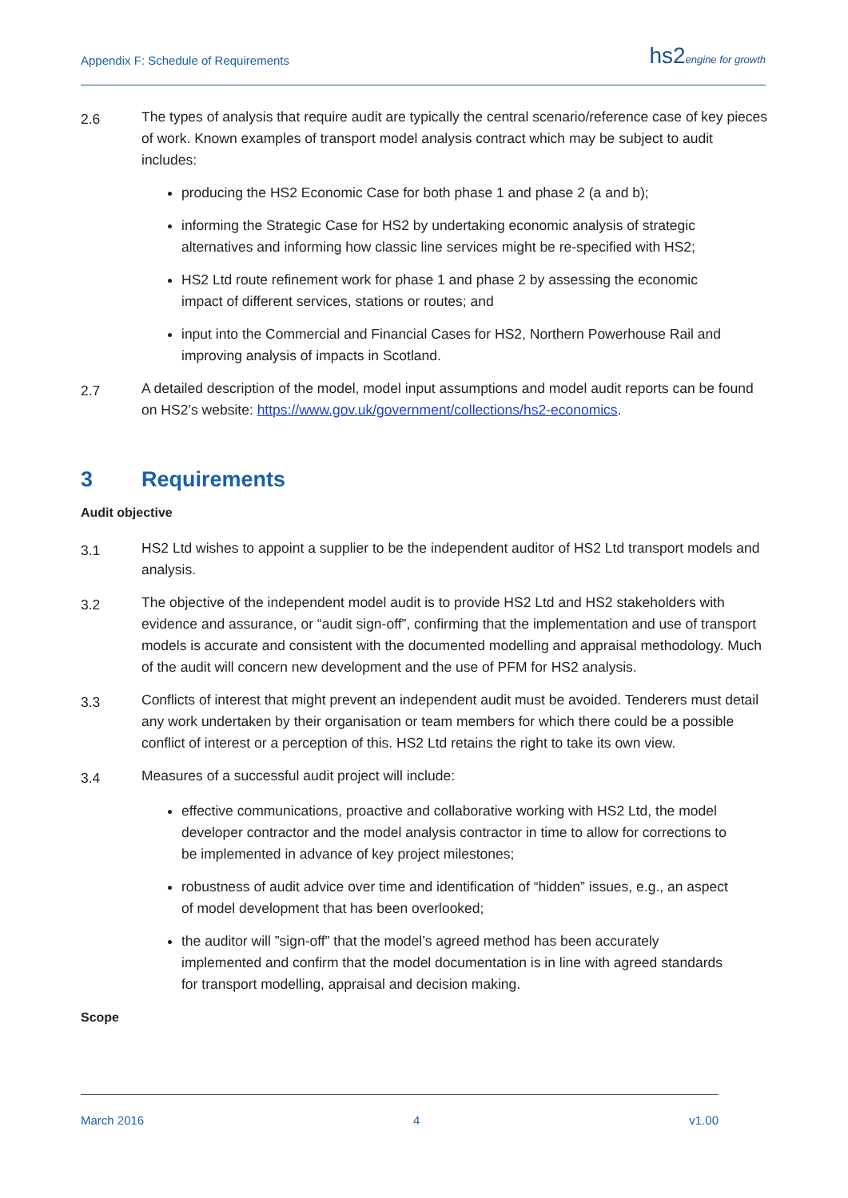Appendix F: Schedule of Requirements hs2engine for growth
2.6
The types of analysis that require audit are typically the central scenario/reference case of key pieces of work. Known examples of transport model analysis contract which may be subject to audit includes:
producing the HS2 Economic Case for both phase 1 and phase 2 (a and b);
informing the Strategic Case for HS2 by undertaking economic analysis of strategic alternatives and informing how classic line services might be re-specified with HS2;
HS2 Ltd route refinement work for phase 1 and phase 2 by assessing the economic impact of different services, stations or routes; and
input into the Commercial and Financial Cases for HS2, Northern Powerhouse Rail and improving analysis of impacts in Scotland.
2.7
A detailed description of the model, model input assumptions and model audit reports can be found on HS2’s website: https://www.gov.uk/government/collections/hs2-economics.
3 Requirements
Audit objective
3.1
HS2 Ltd wishes to appoint a supplier to be the independent auditor of HS2 Ltd transport models and analysis.
3.2
The objective of the independent model audit is to provide HS2 Ltd and HS2 stakeholders with evidence and assurance, or “audit sign-off”, confirming that the implementation and use of transport models is accurate and consistent with the documented modelling and appraisal methodology. Much of the audit will concern new development and the use of PFM for HS2 analysis.
3.3
Conflicts of interest that might prevent an independent audit must be avoided. Tenderers must detail any work undertaken by their organisation or team members for which there could be a possible conflict of interest or a perception of this. HS2 Ltd retains the right to take its own view.
3.4
Measures of a successful audit project will include:
effective communications, proactive and collaborative working with HS2 Ltd, the model developer contractor and the model analysis contractor in time to allow for corrections to be implemented in advance of key project milestones;
robustness of audit advice over time and identification of “hidden” issues, e.g., an aspect of model development that has been overlooked;
the auditor will ”sign-off” that the model’s agreed method has been accurately implemented and confirm that the model documentation is in line with agreed standards for transport modelling, appraisal and decision making.
Scope
March 2016 4 v1.00